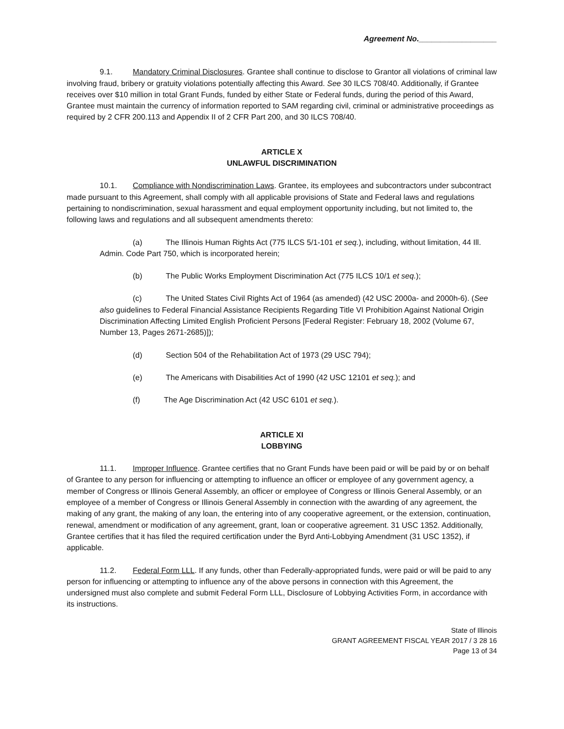Agreement No.__________________
9.1. Mandatory Criminal Disclosures. Grantee shall continue to disclose to Grantor all violations of criminal law involving fraud, bribery or gratuity violations potentially affecting this Award. See 30 ILCS 708/40. Additionally, if Grantee receives over $10 million in total Grant Funds, funded by either State or Federal funds, during the period of this Award, Grantee must maintain the currency of information reported to SAM regarding civil, criminal or administrative proceedings as required by 2 CFR 200.113 and Appendix II of 2 CFR Part 200, and 30 ILCS 708/40.
ARTICLE X
UNLAWFUL DISCRIMINATION
10.1. Compliance with Nondiscrimination Laws. Grantee, its employees and subcontractors under subcontract made pursuant to this Agreement, shall comply with all applicable provisions of State and Federal laws and regulations pertaining to nondiscrimination, sexual harassment and equal employment opportunity including, but not limited to, the following laws and regulations and all subsequent amendments thereto:
(a) The Illinois Human Rights Act (775 ILCS 5/1-101 et seq.), including, without limitation, 44 Ill. Admin. Code Part 750, which is incorporated herein;
(b) The Public Works Employment Discrimination Act (775 ILCS 10/1 et seq.);
(c) The United States Civil Rights Act of 1964 (as amended) (42 USC 2000a- and 2000h-6). (See also guidelines to Federal Financial Assistance Recipients Regarding Title VI Prohibition Against National Origin Discrimination Affecting Limited English Proficient Persons [Federal Register: February 18, 2002 (Volume 67, Number 13, Pages 2671-2685)]);
(d) Section 504 of the Rehabilitation Act of 1973 (29 USC 794);
(e) The Americans with Disabilities Act of 1990 (42 USC 12101 et seq.); and
(f) The Age Discrimination Act (42 USC 6101 et seq.).
ARTICLE XI
LOBBYING
11.1. Improper Influence. Grantee certifies that no Grant Funds have been paid or will be paid by or on behalf of Grantee to any person for influencing or attempting to influence an officer or employee of any government agency, a member of Congress or Illinois General Assembly, an officer or employee of Congress or Illinois General Assembly, or an employee of a member of Congress or Illinois General Assembly in connection with the awarding of any agreement, the making of any grant, the making of any loan, the entering into of any cooperative agreement, or the extension, continuation, renewal, amendment or modification of any agreement, grant, loan or cooperative agreement. 31 USC 1352. Additionally, Grantee certifies that it has filed the required certification under the Byrd Anti-Lobbying Amendment (31 USC 1352), if applicable.
11.2. Federal Form LLL. If any funds, other than Federally-appropriated funds, were paid or will be paid to any person for influencing or attempting to influence any of the above persons in connection with this Agreement, the undersigned must also complete and submit Federal Form LLL, Disclosure of Lobbying Activities Form, in accordance with its instructions.
State of Illinois
GRANT AGREEMENT FISCAL YEAR 2017 / 3 28 16
Page 13 of 34